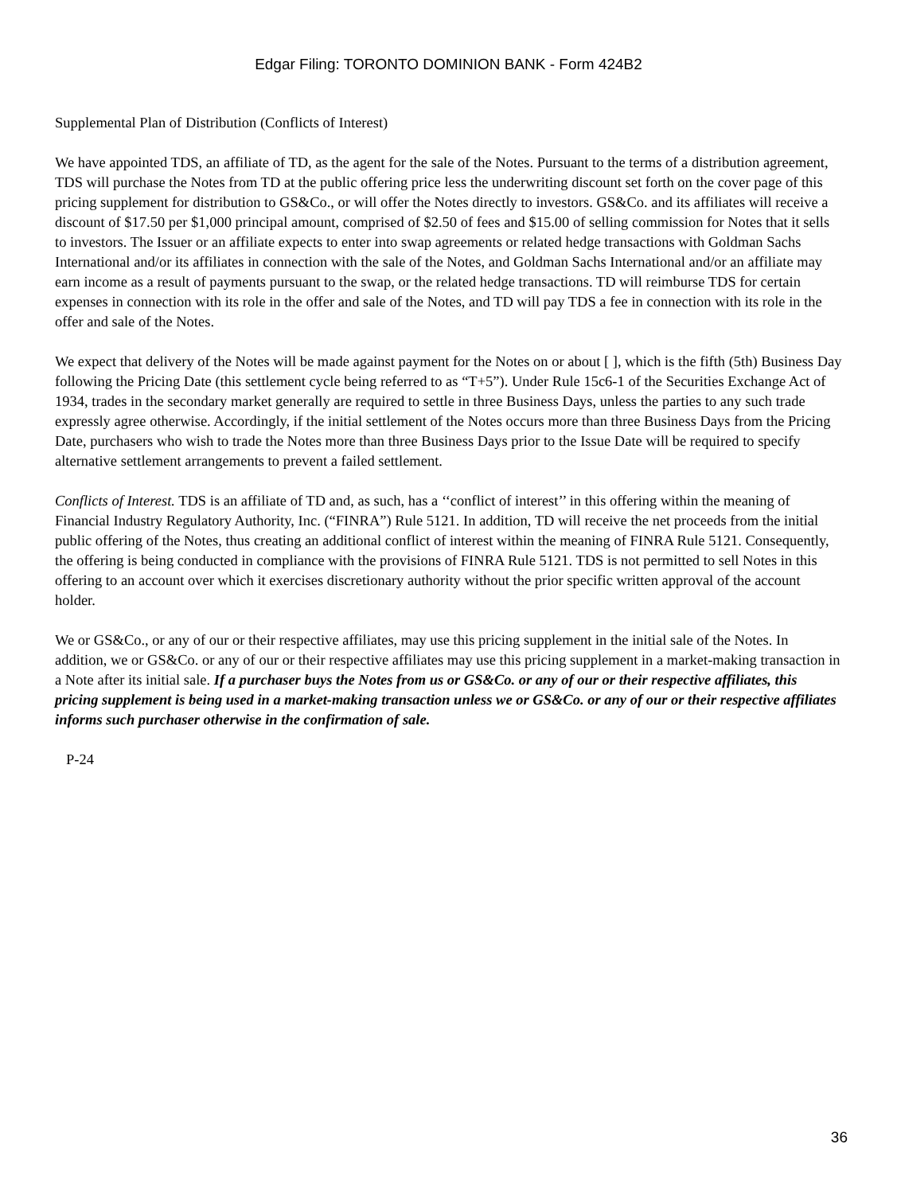Edgar Filing: TORONTO DOMINION BANK - Form 424B2
Supplemental Plan of Distribution (Conflicts of Interest)
We have appointed TDS, an affiliate of TD, as the agent for the sale of the Notes. Pursuant to the terms of a distribution agreement, TDS will purchase the Notes from TD at the public offering price less the underwriting discount set forth on the cover page of this pricing supplement for distribution to GS&Co., or will offer the Notes directly to investors. GS&Co. and its affiliates will receive a discount of $17.50 per $1,000 principal amount, comprised of $2.50 of fees and $15.00 of selling commission for Notes that it sells to investors. The Issuer or an affiliate expects to enter into swap agreements or related hedge transactions with Goldman Sachs International and/or its affiliates in connection with the sale of the Notes, and Goldman Sachs International and/or an affiliate may earn income as a result of payments pursuant to the swap, or the related hedge transactions. TD will reimburse TDS for certain expenses in connection with its role in the offer and sale of the Notes, and TD will pay TDS a fee in connection with its role in the offer and sale of the Notes.
We expect that delivery of the Notes will be made against payment for the Notes on or about [ ], which is the fifth (5th) Business Day following the Pricing Date (this settlement cycle being referred to as “T+5”). Under Rule 15c6-1 of the Securities Exchange Act of 1934, trades in the secondary market generally are required to settle in three Business Days, unless the parties to any such trade expressly agree otherwise. Accordingly, if the initial settlement of the Notes occurs more than three Business Days from the Pricing Date, purchasers who wish to trade the Notes more than three Business Days prior to the Issue Date will be required to specify alternative settlement arrangements to prevent a failed settlement.
Conflicts of Interest. TDS is an affiliate of TD and, as such, has a ‘‘conflict of interest’’ in this offering within the meaning of Financial Industry Regulatory Authority, Inc. (“FINRA”) Rule 5121. In addition, TD will receive the net proceeds from the initial public offering of the Notes, thus creating an additional conflict of interest within the meaning of FINRA Rule 5121. Consequently, the offering is being conducted in compliance with the provisions of FINRA Rule 5121. TDS is not permitted to sell Notes in this offering to an account over which it exercises discretionary authority without the prior specific written approval of the account holder.
We or GS&Co., or any of our or their respective affiliates, may use this pricing supplement in the initial sale of the Notes. In addition, we or GS&Co. or any of our or their respective affiliates may use this pricing supplement in a market-making transaction in a Note after its initial sale. If a purchaser buys the Notes from us or GS&Co. or any of our or their respective affiliates, this pricing supplement is being used in a market-making transaction unless we or GS&Co. or any of our or their respective affiliates informs such purchaser otherwise in the confirmation of sale.
P-24
36